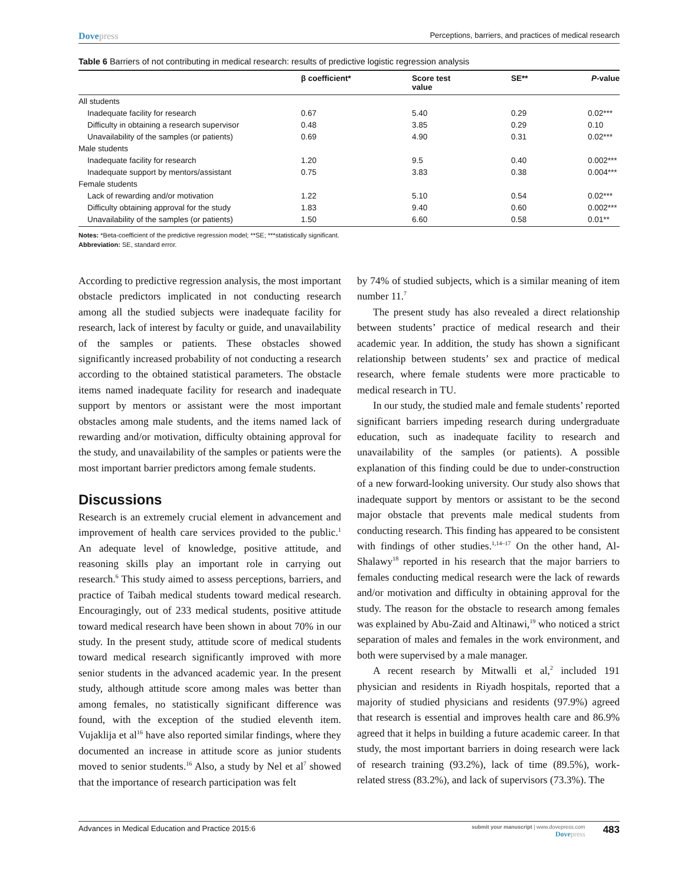Dovepress
Perceptions, barriers, and practices of medical research
Table 6 Barriers of not contributing in medical research: results of predictive logistic regression analysis
| | β coefficient* | Score test value | SE** | P -value |
| --- | --- | --- | --- | --- |
| All students | | | | |
| Inadequate facility for research | 0.67 | 5.40 | 0.29 | 0.02*** |
| Difficulty in obtaining a research supervisor | 0.48 | 3.85 | 0.29 | 0.10 |
| Unavailability of the samples (or patients) | 0.69 | 4.90 | 0.31 | 0.02*** |
| Male students | | | | |
| Inadequate facility for research | 1.20 | 9.5 | 0.40 | 0.002*** |
| Inadequate support by mentors/assistant | 0.75 | 3.83 | 0.38 | 0.004*** |
| Female students | | | | |
| Lack of rewarding and/or motivation | 1.22 | 5.10 | 0.54 | 0.02*** |
| Difficulty obtaining approval for the study | 1.83 | 9.40 | 0.60 | 0.002*** |
| Unavailability of the samples (or patients) | 1.50 | 6.60 | 0.58 | 0.01** |
Notes: *Beta-coefficient of the predictive regression model; **SE; ***statistically significant.
Abbreviation: SE, standard error.
According to predictive regression analysis, the most important obstacle predictors implicated in not conducting research among all the studied subjects were inadequate facility for research, lack of interest by faculty or guide, and unavailability of the samples or patients. These obstacles showed significantly increased probability of not conducting a research according to the obtained statistical parameters. The obstacle items named inadequate facility for research and inadequate support by mentors or assistant were the most important obstacles among male students, and the items named lack of rewarding and/or motivation, difficulty obtaining approval for the study, and unavailability of the samples or patients were the most important barrier predictors among female students.
Discussions
Research is an extremely crucial element in advancement and improvement of health care services provided to the public.<sup>1</sup> An adequate level of knowledge, positive attitude, and reasoning skills play an important role in carrying out research.<sup>6</sup> This study aimed to assess perceptions, barriers, and practice of Taibah medical students toward medical research. Encouragingly, out of 233 medical students, positive attitude toward medical research have been shown in about 70% in our study. In the present study, attitude score of medical students toward medical research significantly improved with more senior students in the advanced academic year. In the present study, although attitude score among males was better than among females, no statistically significant difference was found, with the exception of the studied eleventh item. Vujaklija et al<sup>16</sup> have also reported similar findings, where they documented an increase in attitude score as junior students moved to senior students.<sup>16</sup> Also, a study by Nel et al<sup>7</sup> showed that the importance of research participation was felt
by 74% of studied subjects, which is a similar meaning of item number 11.<sup>7</sup>
The present study has also revealed a direct relationship between students’ practice of medical research and their academic year. In addition, the study has shown a significant relationship between students’ sex and practice of medical research, where female students were more practicable to medical research in TU.
In our study, the studied male and female students’ reported significant barriers impeding research during undergraduate education, such as inadequate facility to research and unavailability of the samples (or patients). A possible explanation of this finding could be due to under-construction of a new forward-looking university. Our study also shows that inadequate support by mentors or assistant to be the second major obstacle that prevents male medical students from conducting research. This finding has appeared to be consistent with findings of other studies.<sup>1,14–17</sup> On the other hand, Al-Shalawy<sup>18</sup> reported in his research that the major barriers to females conducting medical research were the lack of rewards and/or motivation and difficulty in obtaining approval for the study. The reason for the obstacle to research among females was explained by Abu-Zaid and Altinawi,<sup>19</sup> who noticed a strict separation of males and females in the work environment, and both were supervised by a male manager.
A recent research by Mitwalli et al,<sup>2</sup> included 191 physician and residents in Riyadh hospitals, reported that a majority of studied physicians and residents (97.9%) agreed that research is essential and improves health care and 86.9% agreed that it helps in building a future academic career. In that study, the most important barriers in doing research were lack of research training (93.2%), lack of time (89.5%), work-related stress (83.2%), and lack of supervisors (73.3%). The
Advances in Medical Education and Practice 2015:6
submit your manuscript | www.dovepress.com
Dovepress
483